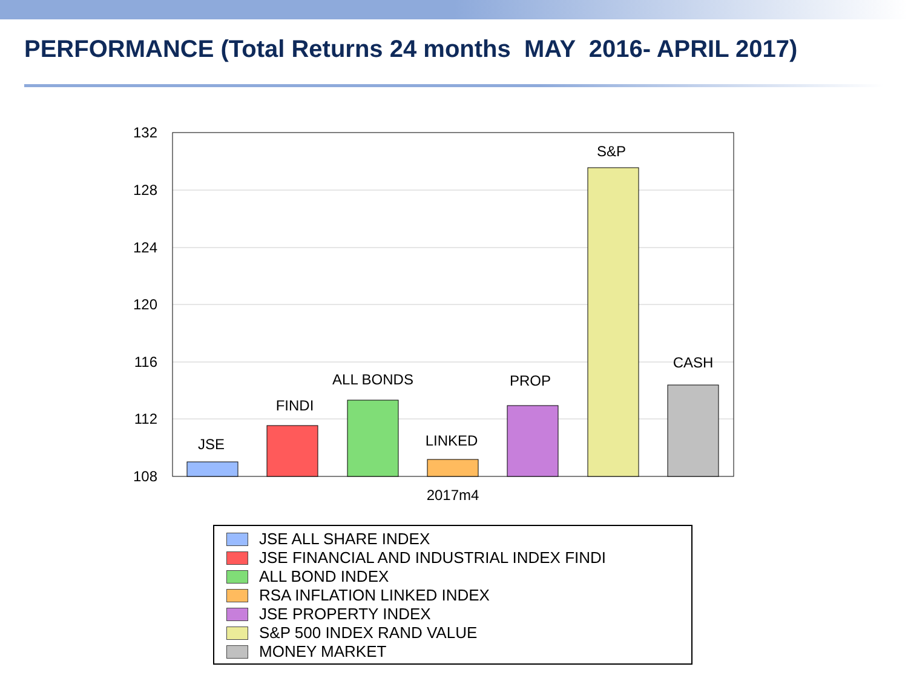PERFORMANCE (Total Returns 24 months MAY 2016- APRIL 2017)
132
128
124
120
116
112
108
JSE
FINDI
ALL BONDS
LINKED
PROP
S&P
CASH
2017m4
JSE ALL SHARE INDEX
JSE FINANCIAL AND INDUSTRIAL INDEX FINDI
ALL BOND INDEX
RSA INFLATION LINKED INDEX
JSE PROPERTY INDEX
S&P 500 INDEX RAND VALUE
MONEY MARKET